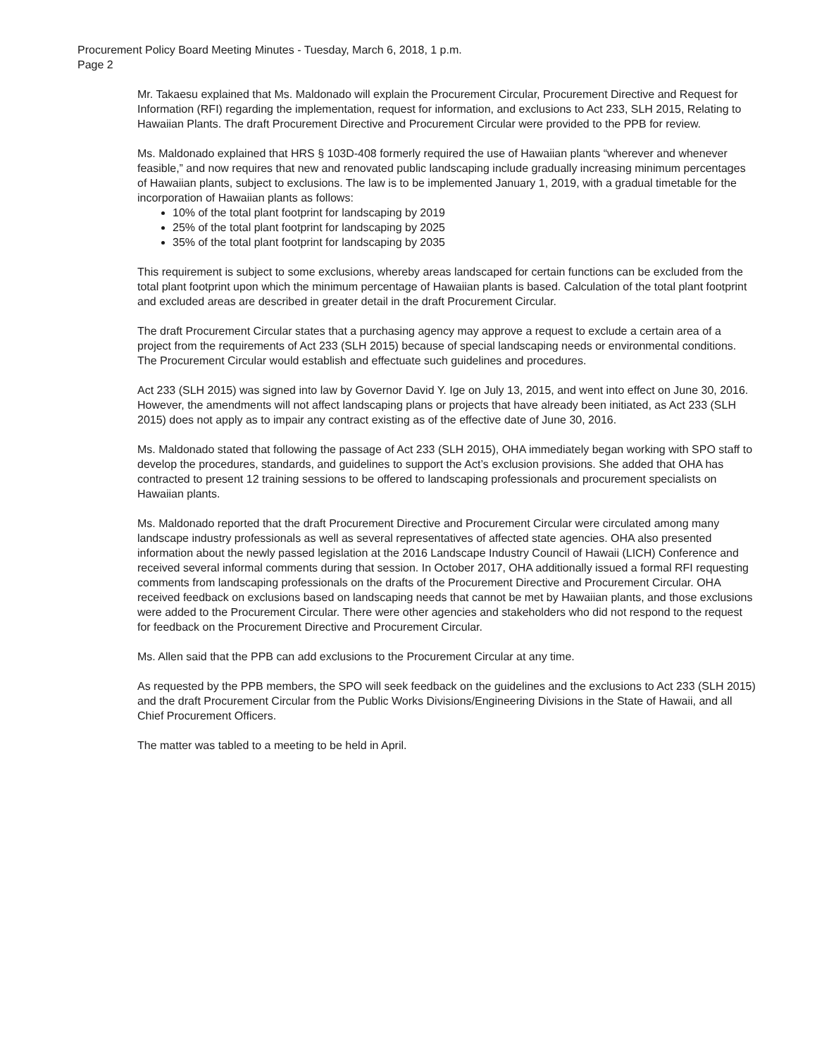Procurement Policy Board Meeting Minutes - Tuesday, March 6, 2018, 1 p.m.
Page 2
Mr. Takaesu explained that Ms. Maldonado will explain the Procurement Circular, Procurement Directive and Request for Information (RFI) regarding the implementation, request for information, and exclusions to Act 233, SLH 2015, Relating to Hawaiian Plants. The draft Procurement Directive and Procurement Circular were provided to the PPB for review.
Ms. Maldonado explained that HRS § 103D-408 formerly required the use of Hawaiian plants “wherever and whenever feasible,” and now requires that new and renovated public landscaping include gradually increasing minimum percentages of Hawaiian plants, subject to exclusions. The law is to be implemented January 1, 2019, with a gradual timetable for the incorporation of Hawaiian plants as follows:
10% of the total plant footprint for landscaping by 2019
25% of the total plant footprint for landscaping by 2025
35% of the total plant footprint for landscaping by 2035
This requirement is subject to some exclusions, whereby areas landscaped for certain functions can be excluded from the total plant footprint upon which the minimum percentage of Hawaiian plants is based. Calculation of the total plant footprint and excluded areas are described in greater detail in the draft Procurement Circular.
The draft Procurement Circular states that a purchasing agency may approve a request to exclude a certain area of a project from the requirements of Act 233 (SLH 2015) because of special landscaping needs or environmental conditions. The Procurement Circular would establish and effectuate such guidelines and procedures.
Act 233 (SLH 2015) was signed into law by Governor David Y. Ige on July 13, 2015, and went into effect on June 30, 2016. However, the amendments will not affect landscaping plans or projects that have already been initiated, as Act 233 (SLH 2015) does not apply as to impair any contract existing as of the effective date of June 30, 2016.
Ms. Maldonado stated that following the passage of Act 233 (SLH 2015), OHA immediately began working with SPO staff to develop the procedures, standards, and guidelines to support the Act’s exclusion provisions. She added that OHA has contracted to present 12 training sessions to be offered to landscaping professionals and procurement specialists on Hawaiian plants.
Ms. Maldonado reported that the draft Procurement Directive and Procurement Circular were circulated among many landscape industry professionals as well as several representatives of affected state agencies. OHA also presented information about the newly passed legislation at the 2016 Landscape Industry Council of Hawaii (LICH) Conference and received several informal comments during that session. In October 2017, OHA additionally issued a formal RFI requesting comments from landscaping professionals on the drafts of the Procurement Directive and Procurement Circular. OHA received feedback on exclusions based on landscaping needs that cannot be met by Hawaiian plants, and those exclusions were added to the Procurement Circular. There were other agencies and stakeholders who did not respond to the request for feedback on the Procurement Directive and Procurement Circular.
Ms. Allen said that the PPB can add exclusions to the Procurement Circular at any time.
As requested by the PPB members, the SPO will seek feedback on the guidelines and the exclusions to Act 233 (SLH 2015) and the draft Procurement Circular from the Public Works Divisions/Engineering Divisions in the State of Hawaii, and all Chief Procurement Officers.
The matter was tabled to a meeting to be held in April.